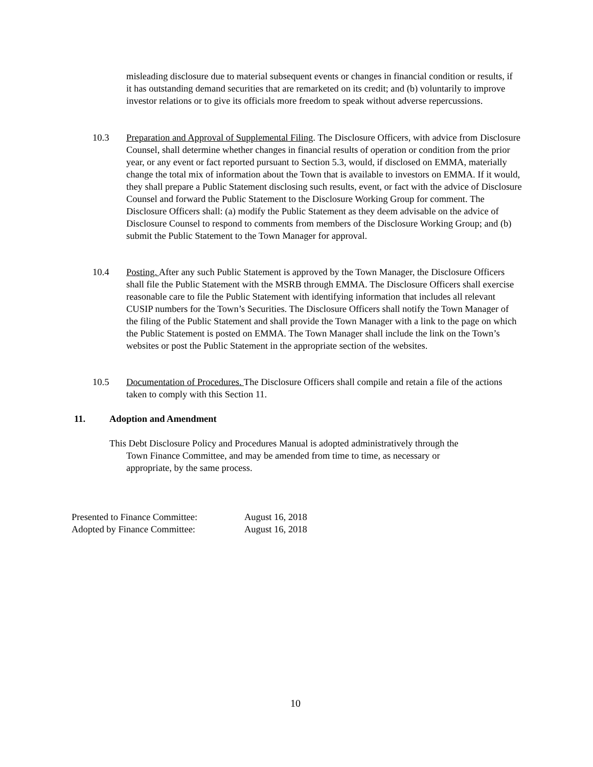misleading disclosure due to material subsequent events or changes in financial condition or results, if it has outstanding demand securities that are remarketed on its credit; and (b) voluntarily to improve investor relations or to give its officials more freedom to speak without adverse repercussions.
10.3 Preparation and Approval of Supplemental Filing. The Disclosure Officers, with advice from Disclosure Counsel, shall determine whether changes in financial results of operation or condition from the prior year, or any event or fact reported pursuant to Section 5.3, would, if disclosed on EMMA, materially change the total mix of information about the Town that is available to investors on EMMA. If it would, they shall prepare a Public Statement disclosing such results, event, or fact with the advice of Disclosure Counsel and forward the Public Statement to the Disclosure Working Group for comment. The Disclosure Officers shall: (a) modify the Public Statement as they deem advisable on the advice of Disclosure Counsel to respond to comments from members of the Disclosure Working Group; and (b) submit the Public Statement to the Town Manager for approval.
10.4 Posting. After any such Public Statement is approved by the Town Manager, the Disclosure Officers shall file the Public Statement with the MSRB through EMMA. The Disclosure Officers shall exercise reasonable care to file the Public Statement with identifying information that includes all relevant CUSIP numbers for the Town’s Securities. The Disclosure Officers shall notify the Town Manager of the filing of the Public Statement and shall provide the Town Manager with a link to the page on which the Public Statement is posted on EMMA. The Town Manager shall include the link on the Town’s websites or post the Public Statement in the appropriate section of the websites.
10.5 Documentation of Procedures. The Disclosure Officers shall compile and retain a file of the actions taken to comply with this Section 11.
11. Adoption and Amendment
This Debt Disclosure Policy and Procedures Manual is adopted administratively through the
Town Finance Committee, and may be amended from time to time, as necessary or
appropriate, by the same process.
Presented to Finance Committee: August 16, 2018
Adopted by Finance Committee: August 16, 2018
10